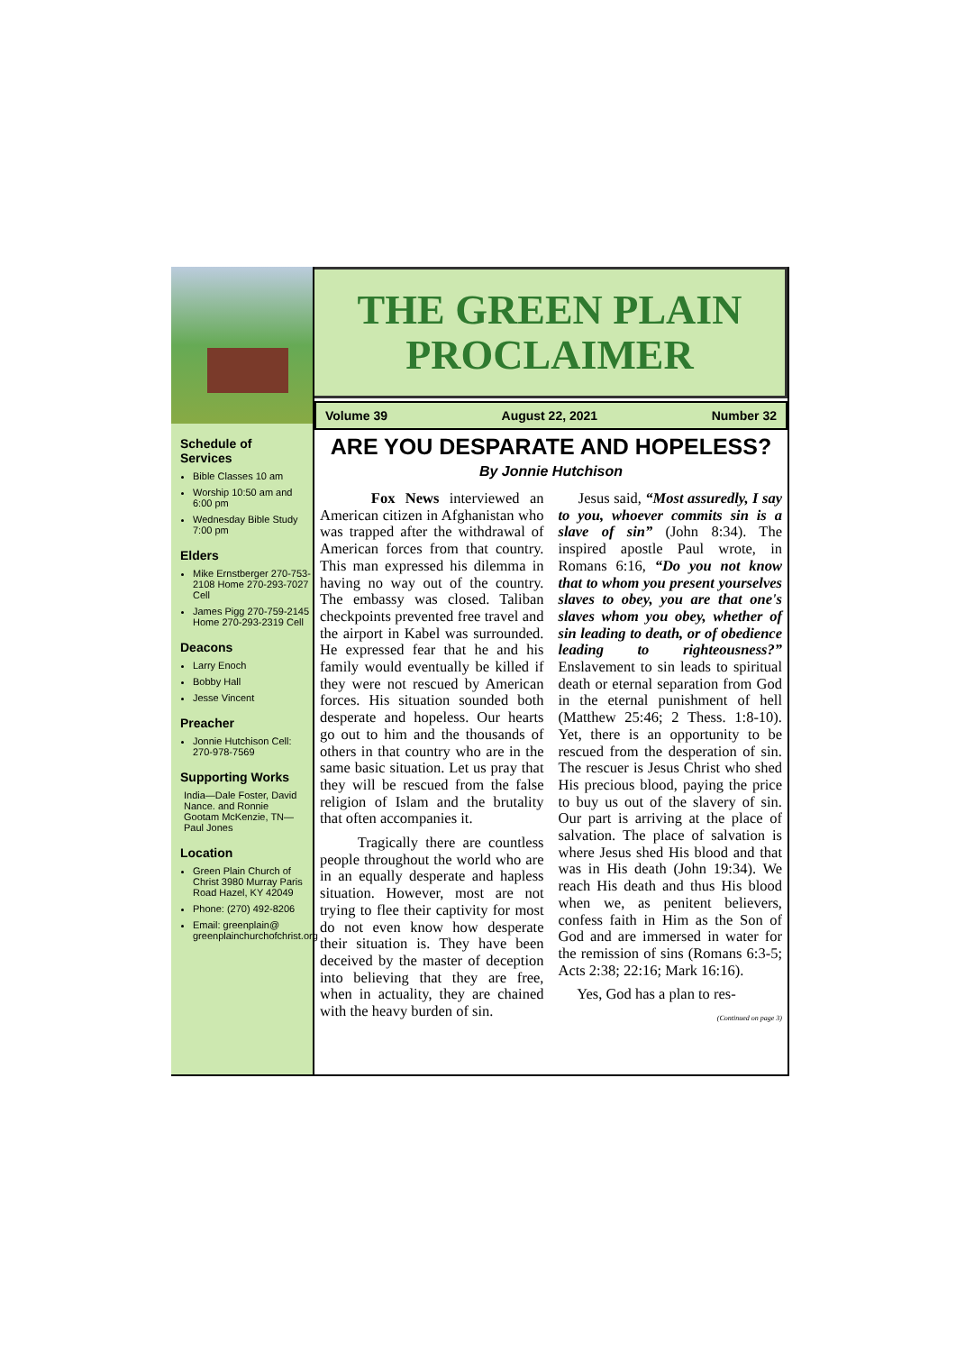Schedule of Services
Bible Classes 10 am
Worship 10:50 am and 6:00 pm
Wednesday Bible Study 7:00 pm
Elders
Mike Ernstberger 270-753-2108 Home 270-293-7027 Cell
James Pigg 270-759-2145 Home 270-293-2319 Cell
Deacons
Larry Enoch
Bobby Hall
Jesse Vincent
Preacher
Jonnie Hutchison Cell: 270-978-7569
Supporting Works
India—Dale Foster, David Nance. and Ronnie Gootam McKenzie, TN—Paul Jones
Location
Green Plain Church of Christ 3980 Murray Paris Road Hazel, KY 42049
Phone: (270) 492-8206
Email: greenplain@ greenplainchurchofchrist.org
THE GREEN PLAIN
PROCLAIMER
Volume 39 August 22, 2021 Number 32
ARE YOU DESPARATE AND HOPELESS?
By Jonnie Hutchison
Fox News interviewed an American citizen in Afghanistan who was trapped after the withdrawal of American forces from that country. This man expressed his dilemma in having no way out of the country. The embassy was closed. Taliban checkpoints prevented free travel and the airport in Kabel was surrounded. He expressed fear that he and his family would eventually be killed if they were not rescued by American forces. His situation sounded both desperate and hopeless. Our hearts go out to him and the thousands of others in that country who are in the same basic situation. Let us pray that they will be rescued from the false religion of Islam and the brutality that often accompanies it.
Tragically there are countless people throughout the world who are in an equally desperate and hapless situation. However, most are not trying to flee their captivity for most do not even know how desperate their situation is. They have been deceived by the master of deception into believing that they are free, when in actuality, they are chained with the heavy burden of sin.
Jesus said, “Most assuredly, I say to you, whoever commits sin is a slave of sin” (John 8:34). The inspired apostle Paul wrote, in Romans 6:16, “Do you not know that to whom you present yourselves slaves to obey, you are that one's slaves whom you obey, whether of sin leading to death, or of obedience leading to righteousness?” Enslavement to sin leads to spiritual death or eternal separation from God in the eternal punishment of hell (Matthew 25:46; 2 Thess. 1:8-10). Yet, there is an opportunity to be rescued from the desperation of sin. The rescuer is Jesus Christ who shed His precious blood, paying the price to buy us out of the slavery of sin. Our part is arriving at the place of salvation. The place of salvation is where Jesus shed His blood and that was in His death (John 19:34). We reach His death and thus His blood when we, as penitent believers, confess faith in Him as the Son of God and are immersed in water for the remission of sins (Romans 6:3-5; Acts 2:38; 22:16; Mark 16:16).
Yes, God has a plan to res-
(Continued on page 3)